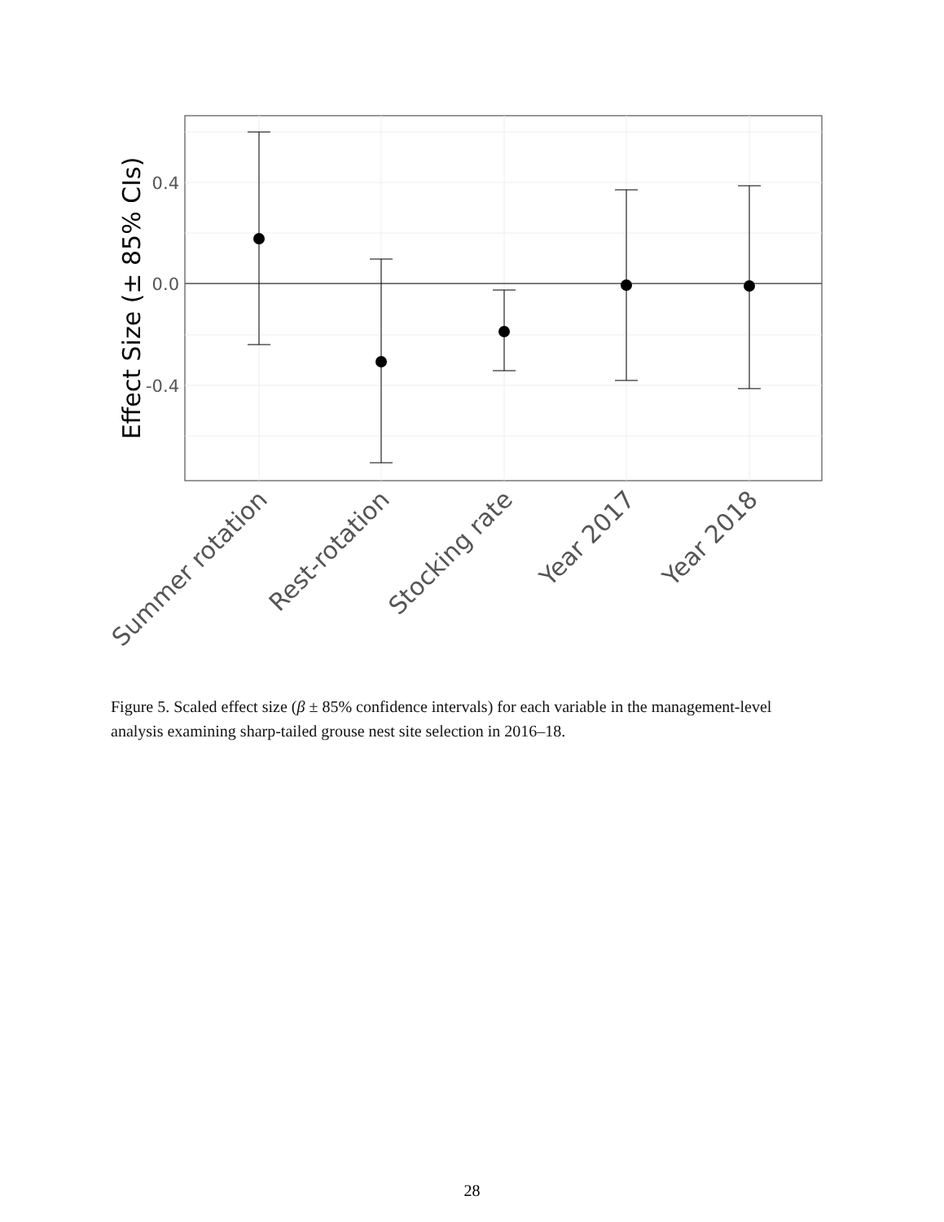0.4
0.0
-0.4
Effect Size (± 85% CIs)
Summer rotation
Rest-rotation
Stocking rate
Year 2017
Year 2018
Figure 5. Scaled effect size (β ± 85% confidence intervals) for each variable in the management-level analysis examining sharp-tailed grouse nest site selection in 2016–18.
28